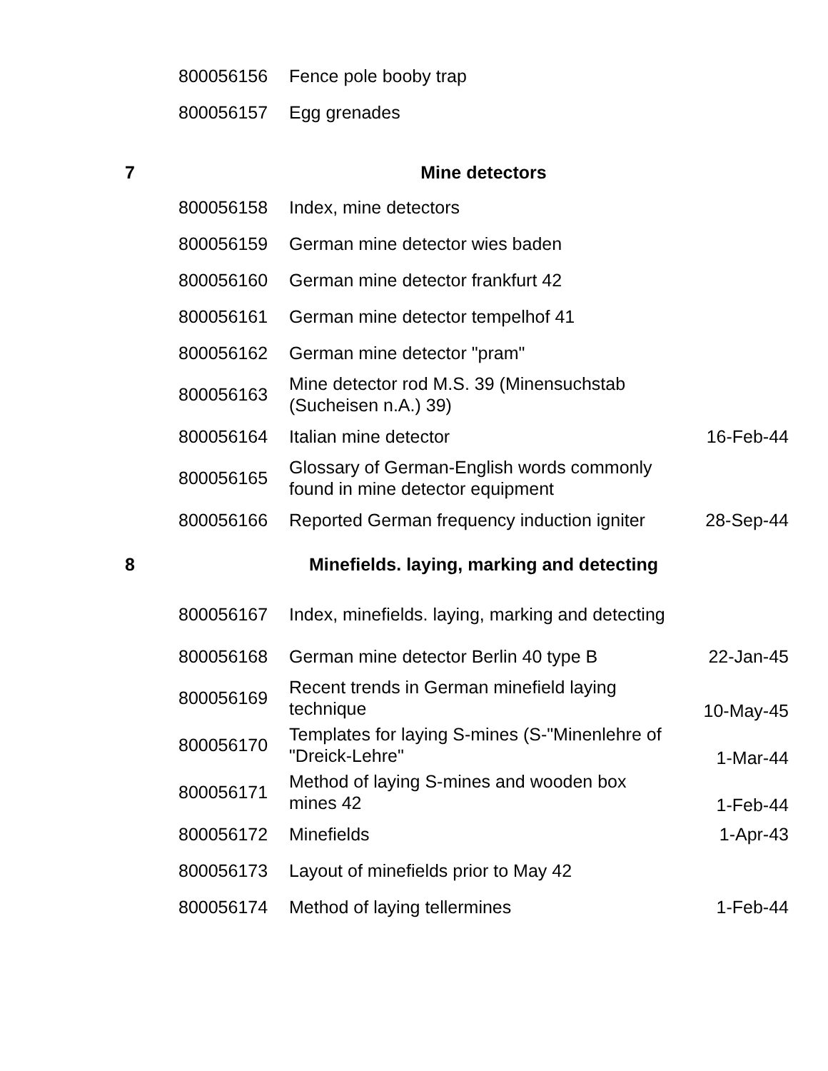| | 800056156 | Fence pole booby trap | |
| | 800056157 | Egg grenades | |
| 7 | | Mine detectors | |
| | 800056158 | Index, mine detectors | |
| | 800056159 | German mine detector wies baden | |
| | 800056160 | German mine detector frankfurt 42 | |
| | 800056161 | German mine detector tempelhof 41 | |
| | 800056162 | German mine detector "pram" | |
| | 800056163 | Mine detector rod M.S. 39 (Minensuchstab (Sucheisen n.A.) 39) | |
| | 800056164 | Italian mine detector | 16-Feb-44 |
| | 800056165 | Glossary of German-English words commonly found in mine detector equipment | |
| | 800056166 | Reported German frequency induction igniter | 28-Sep-44 |
| 8 | | Minefields. laying, marking and detecting | |
| | 800056167 | Index, minefields. laying, marking and detecting | |
| | 800056168 | German mine detector Berlin 40 type B | 22-Jan-45 |
| | 800056169 | Recent trends in German minefield laying technique | 10-May-45 |
| | 800056170 | Templates for laying S-mines (S-"Minenlehre of "Dreick-Lehre" | 1-Mar-44 |
| | 800056171 | Method of laying S-mines and wooden box mines 42 | 1-Feb-44 |
| | 800056172 | Minefields | 1-Apr-43 |
| | 800056173 | Layout of minefields prior to May 42 | |
| | 800056174 | Method of laying tellermines | 1-Feb-44 |